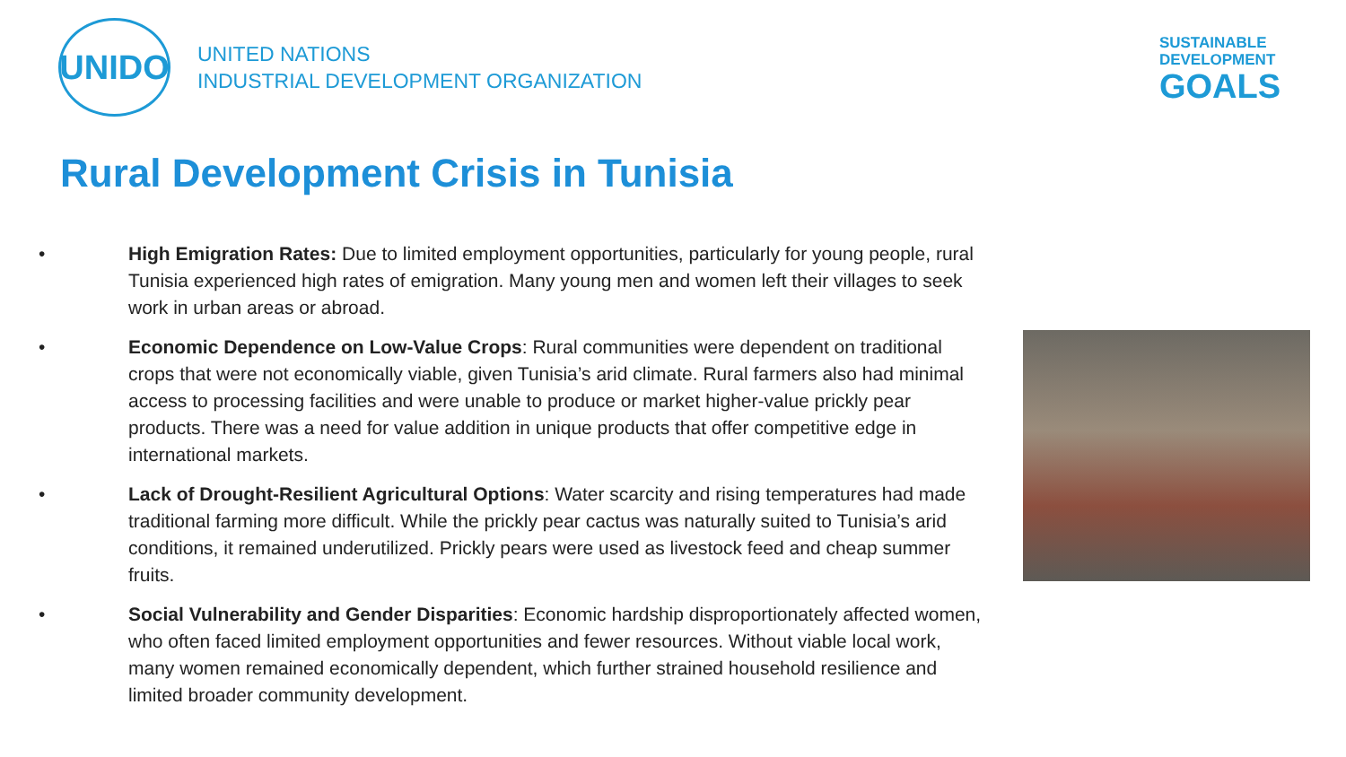UNIDO
UNITED NATIONS
INDUSTRIAL DEVELOPMENT ORGANIZATION
SUSTAINABLE
DEVELOPMENT
GOALS
Rural Development Crisis in Tunisia
• High Emigration Rates: Due to limited employment opportunities, particularly for young people, rural Tunisia experienced high rates of emigration. Many young men and women left their villages to seek work in urban areas or abroad.
• Economic Dependence on Low-Value Crops: Rural communities were dependent on traditional crops that were not economically viable, given Tunisia’s arid climate. Rural farmers also had minimal access to processing facilities and were unable to produce or market higher-value prickly pear products. There was a need for value addition in unique products that offer competitive edge in international markets.
• Lack of Drought-Resilient Agricultural Options: Water scarcity and rising temperatures had made traditional farming more difficult. While the prickly pear cactus was naturally suited to Tunisia’s arid conditions, it remained underutilized. Prickly pears were used as livestock feed and cheap summer fruits.
• Social Vulnerability and Gender Disparities: Economic hardship disproportionately affected women, who often faced limited employment opportunities and fewer resources. Without viable local work, many women remained economically dependent, which further strained household resilience and limited broader community development.